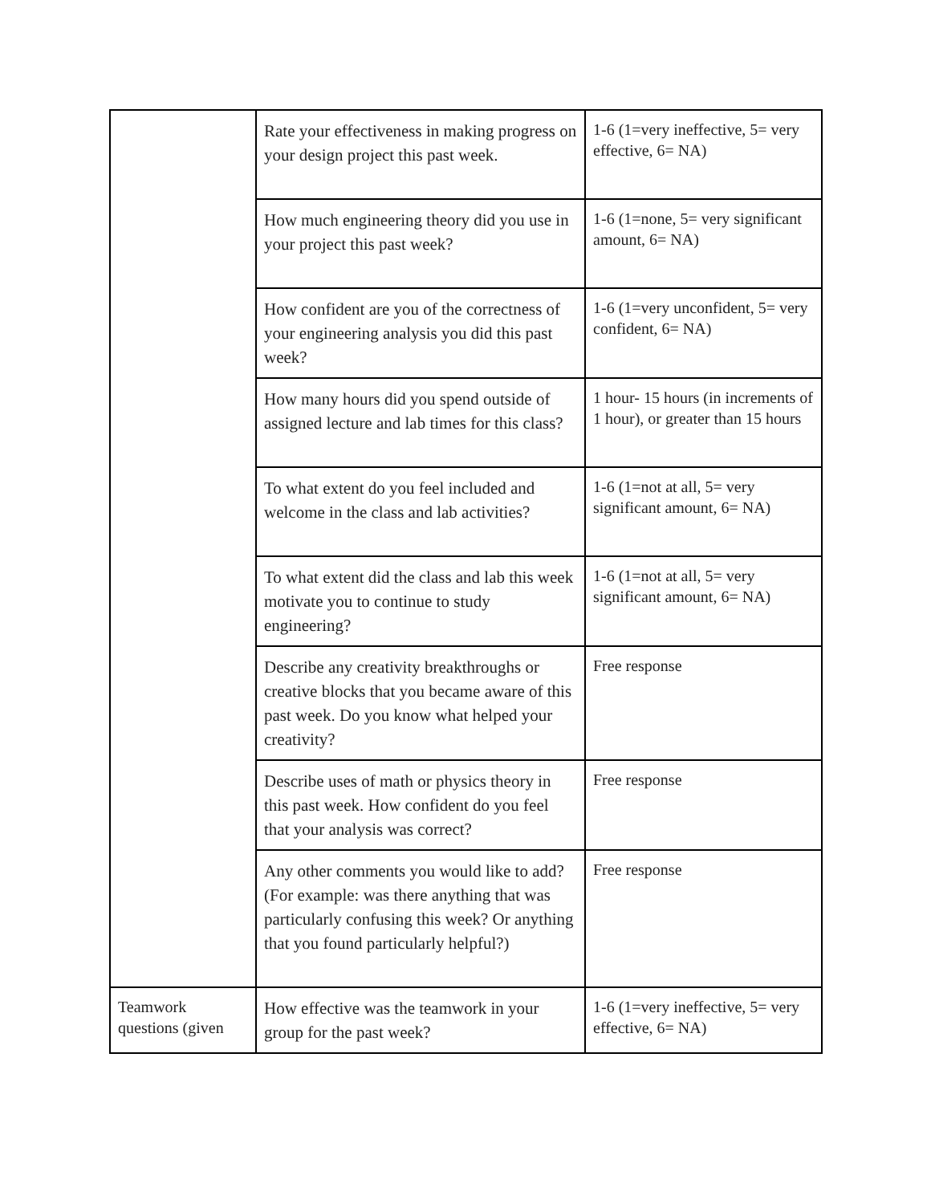| | Rate your effectiveness in making progress on your design project this past week. | 1-6 (1=very ineffective, 5= very effective, 6= NA) |
| | How much engineering theory did you use in your project this past week? | 1-6 (1=none, 5= very significant amount, 6= NA) |
| | How confident are you of the correctness of your engineering analysis you did this past week? | 1-6 (1=very unconfident, 5= very confident, 6= NA) |
| | How many hours did you spend outside of assigned lecture and lab times for this class? | 1 hour- 15 hours (in increments of 1 hour), or greater than 15 hours |
| | To what extent do you feel included and welcome in the class and lab activities? | 1-6 (1=not at all, 5= very significant amount, 6= NA) |
| | To what extent did the class and lab this week motivate you to continue to study engineering? | 1-6 (1=not at all, 5= very significant amount, 6= NA) |
| | Describe any creativity breakthroughs or creative blocks that you became aware of this past week. Do you know what helped your creativity? | Free response |
| | Describe uses of math or physics theory in this past week. How confident do you feel that your analysis was correct? | Free response |
| | Any other comments you would like to add? (For example: was there anything that was particularly confusing this week? Or anything that you found particularly helpful?) | Free response |
| Teamwork questions (given | How effective was the teamwork in your group for the past week? | 1-6 (1=very ineffective, 5= very effective, 6= NA) |